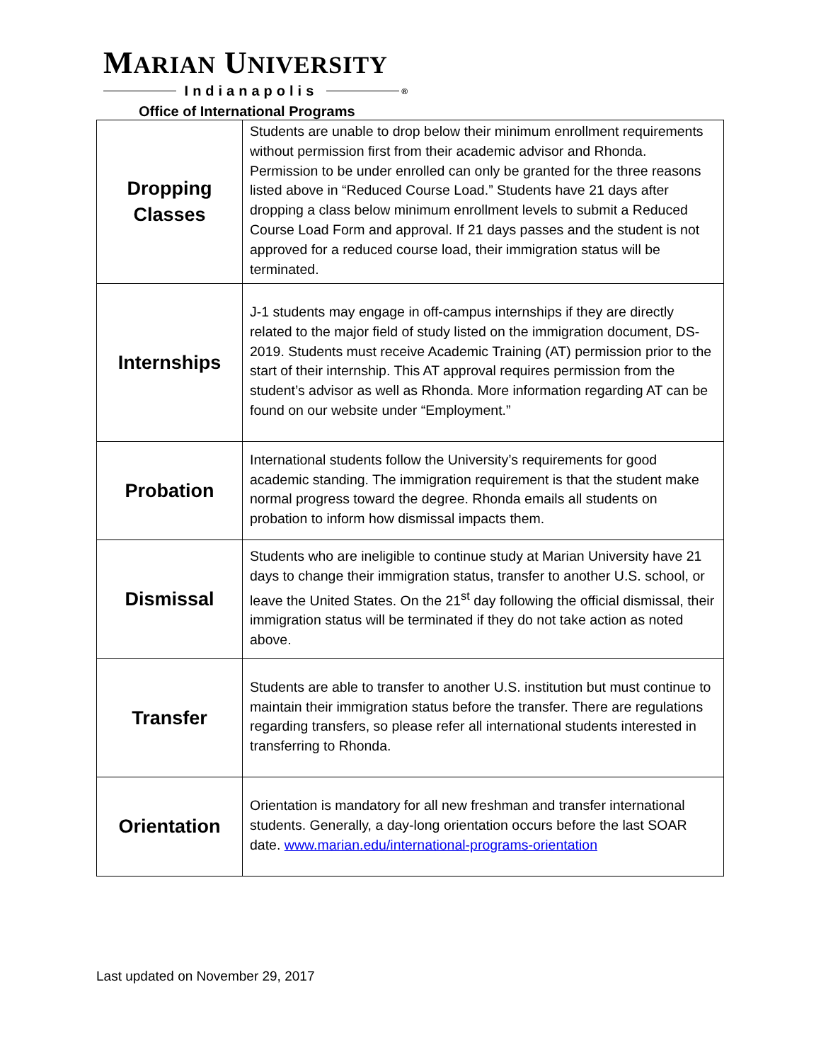MARIAN UNIVERSITY
Indianapolis ®
Office of International Programs
| Dropping Classes | Students are unable to drop below their minimum enrollment requirements without permission first from their academic advisor and Rhonda. Permission to be under enrolled can only be granted for the three reasons listed above in “Reduced Course Load.” Students have 21 days after dropping a class below minimum enrollment levels to submit a Reduced Course Load Form and approval. If 21 days passes and the student is not approved for a reduced course load, their immigration status will be terminated. |
| Internships | J-1 students may engage in off-campus internships if they are directly related to the major field of study listed on the immigration document, DS-2019. Students must receive Academic Training (AT) permission prior to the start of their internship. This AT approval requires permission from the student’s advisor as well as Rhonda. More information regarding AT can be found on our website under “Employment.” |
| Probation | International students follow the University’s requirements for good academic standing. The immigration requirement is that the student make normal progress toward the degree. Rhonda emails all students on probation to inform how dismissal impacts them. |
| Dismissal | Students who are ineligible to continue study at Marian University have 21 days to change their immigration status, transfer to another U.S. school, or leave the United States. On the 21<sup>st</sup> day following the official dismissal, their immigration status will be terminated if they do not take action as noted above. |
| Transfer | Students are able to transfer to another U.S. institution but must continue to maintain their immigration status before the transfer. There are regulations regarding transfers, so please refer all international students interested in transferring to Rhonda. |
| Orientation | Orientation is mandatory for all new freshman and transfer international students. Generally, a day-long orientation occurs before the last SOAR date. www.marian.edu/international-programs-orientation |
Last updated on November 29, 2017